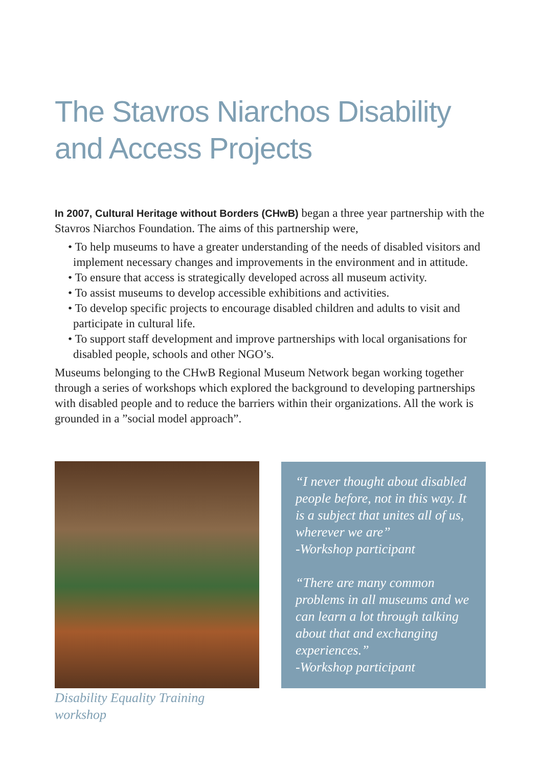The Stavros Niarchos Disability
and Access Projects
In 2007, Cultural Heritage without Borders (CHwB) began a three year partnership with the Stavros Niarchos Foundation. The aims of this partnership were,
• To help museums to have a greater understanding of the needs of disabled visitors and implement necessary changes and improvements in the environment and in attitude.
• To ensure that access is strategically developed across all museum activity.
• To assist museums to develop accessible exhibitions and activities.
• To develop specific projects to encourage disabled children and adults to visit and participate in cultural life.
• To support staff development and improve partnerships with local organisations for disabled people, schools and other NGO’s.
Museums belonging to the CHwB Regional Museum Network began working together through a series of workshops which explored the background to developing partnerships with disabled people and to reduce the barriers within their organizations. All the work is grounded in a ”social model approach”.
Disability Equality Training
workshop
“I never thought about disabled people before, not in this way. It is a subject that unites all of us, wherever we are”
-Workshop participant
“There are many common problems in all museums and we can learn a lot through talking about that and exchanging experiences.”
-Workshop participant